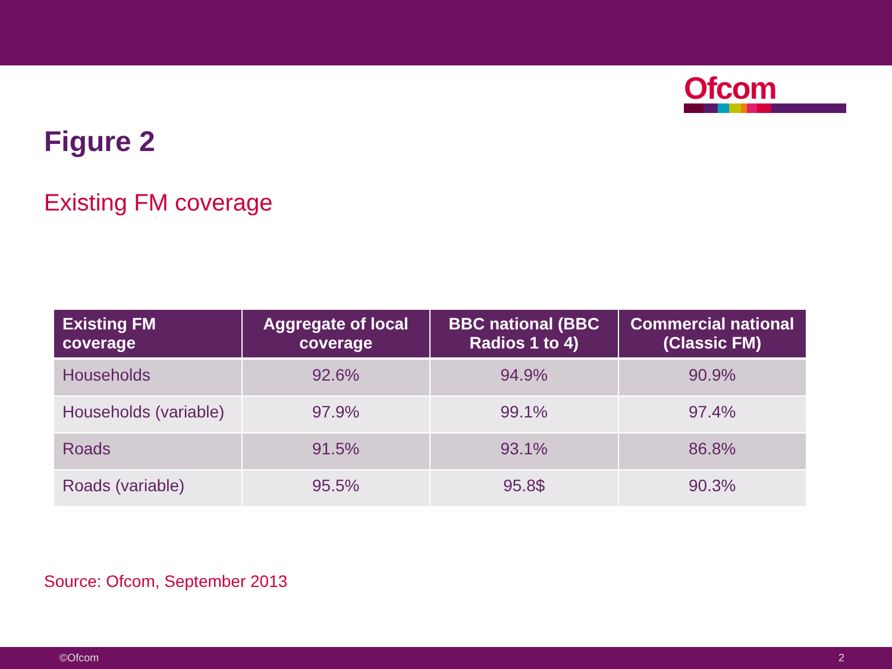Ofcom
Figure 2
Existing FM coverage
| Existing FM coverage | Aggregate of local coverage | BBC national (BBC Radios 1 to 4) | Commercial national (Classic FM) |
| --- | --- | --- | --- |
| Households | 92.6% | 94.9% | 90.9% |
| Households (variable) | 97.9% | 99.1% | 97.4% |
| Roads | 91.5% | 93.1% | 86.8% |
| Roads (variable) | 95.5% | 95.8$ | 90.3% |
Source: Ofcom, September 2013
©Ofcom 2